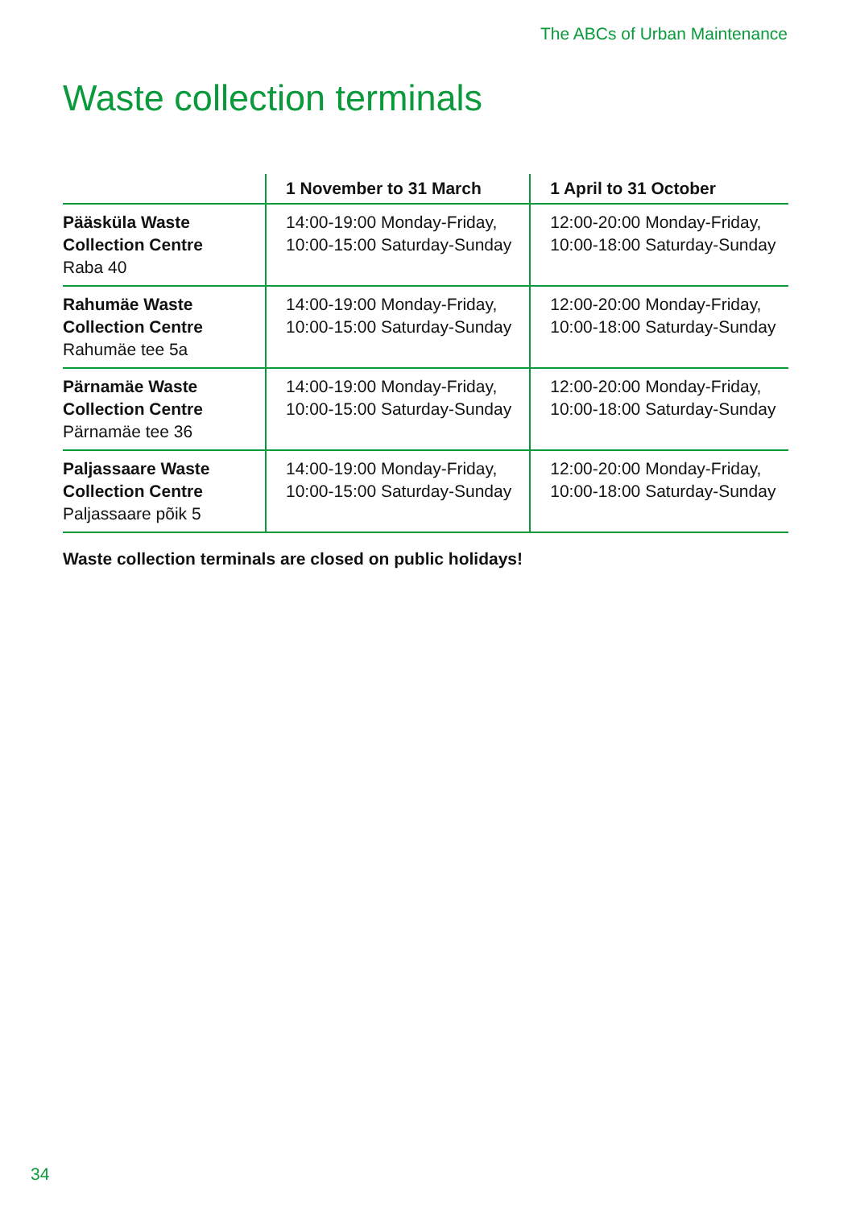The ABCs of Urban Maintenance
Waste collection terminals
| | 1 November to 31 March | 1 April to 31 October |
| --- | --- | --- |
| Pääsküla Waste Collection Centre Raba 40 | 14:00-19:00 Monday-Friday, 10:00-15:00 Saturday-Sunday | 12:00-20:00 Monday-Friday, 10:00-18:00 Saturday-Sunday |
| Rahumäe Waste Collection Centre Rahumäe tee 5a | 14:00-19:00 Monday-Friday, 10:00-15:00 Saturday-Sunday | 12:00-20:00 Monday-Friday, 10:00-18:00 Saturday-Sunday |
| Pärnamäe Waste Collection Centre Pärnamäe tee 36 | 14:00-19:00 Monday-Friday, 10:00-15:00 Saturday-Sunday | 12:00-20:00 Monday-Friday, 10:00-18:00 Saturday-Sunday |
| Paljassaare Waste Collection Centre Paljassaare põik 5 | 14:00-19:00 Monday-Friday, 10:00-15:00 Saturday-Sunday | 12:00-20:00 Monday-Friday, 10:00-18:00 Saturday-Sunday |
Waste collection terminals are closed on public holidays!
34